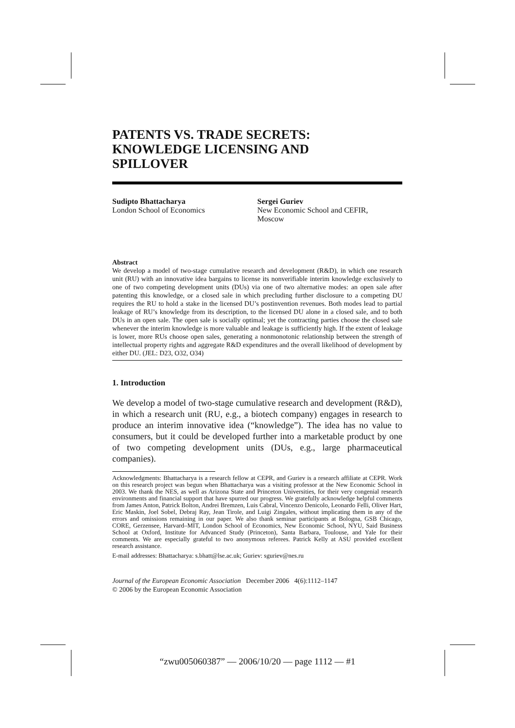PATENTS VS. TRADE SECRETS:
KNOWLEDGE LICENSING AND
SPILLOVER
Sudipto Bhattacharya
London School of Economics
Sergei Guriev
New Economic School and CEFIR,
Moscow
Abstract
We develop a model of two-stage cumulative research and development (R&D), in which one research unit (RU) with an innovative idea bargains to license its nonverifiable interim knowledge exclusively to one of two competing development units (DUs) via one of two alternative modes: an open sale after patenting this knowledge, or a closed sale in which precluding further disclosure to a competing DU requires the RU to hold a stake in the licensed DU’s postinvention revenues. Both modes lead to partial leakage of RU’s knowledge from its description, to the licensed DU alone in a closed sale, and to both DUs in an open sale. The open sale is socially optimal; yet the contracting parties choose the closed sale whenever the interim knowledge is more valuable and leakage is sufficiently high. If the extent of leakage is lower, more RUs choose open sales, generating a nonmonotonic relationship between the strength of intellectual property rights and aggregate R&D expenditures and the overall likelihood of development by either DU. (JEL: D23, O32, O34)
1. Introduction
We develop a model of two-stage cumulative research and development (R&D), in which a research unit (RU, e.g., a biotech company) engages in research to produce an interim innovative idea (“knowledge”). The idea has no value to consumers, but it could be developed further into a marketable product by one of two competing development units (DUs, e.g., large pharmaceutical companies).
Acknowledgments: Bhattacharya is a research fellow at CEPR, and Guriev is a research affiliate at CEPR. Work on this research project was begun when Bhattacharya was a visiting professor at the New Economic School in 2003. We thank the NES, as well as Arizona State and Princeton Universities, for their very congenial research environments and financial support that have spurred our progress. We gratefully acknowledge helpful comments from James Anton, Patrick Bolton, Andrei Bremzen, Luis Cabral, Vincenzo Denicolo, Leonardo Felli, Oliver Hart, Eric Maskin, Joel Sobel, Debraj Ray, Jean Tirole, and Luigi Zingales, without implicating them in any of the errors and omissions remaining in our paper. We also thank seminar participants at Bologna, GSB Chicago, CORE, Gerzensee, Harvard–MIT, London School of Economics, New Economic School, NYU, Said Business School at Oxford, Institute for Advanced Study (Princeton), Santa Barbara, Toulouse, and Yale for their comments. We are especially grateful to two anonymous referees. Patrick Kelly at ASU provided excellent research assistance.
E-mail addresses: Bhattacharya: s.bhatt@lse.ac.uk; Guriev: sguriev@nes.ru
Journal of the European Economic Association December 2006 4(6):1112–1147
© 2006 by the European Economic Association
“zwu005060387” — 2006/10/20 — page 1112 — #1